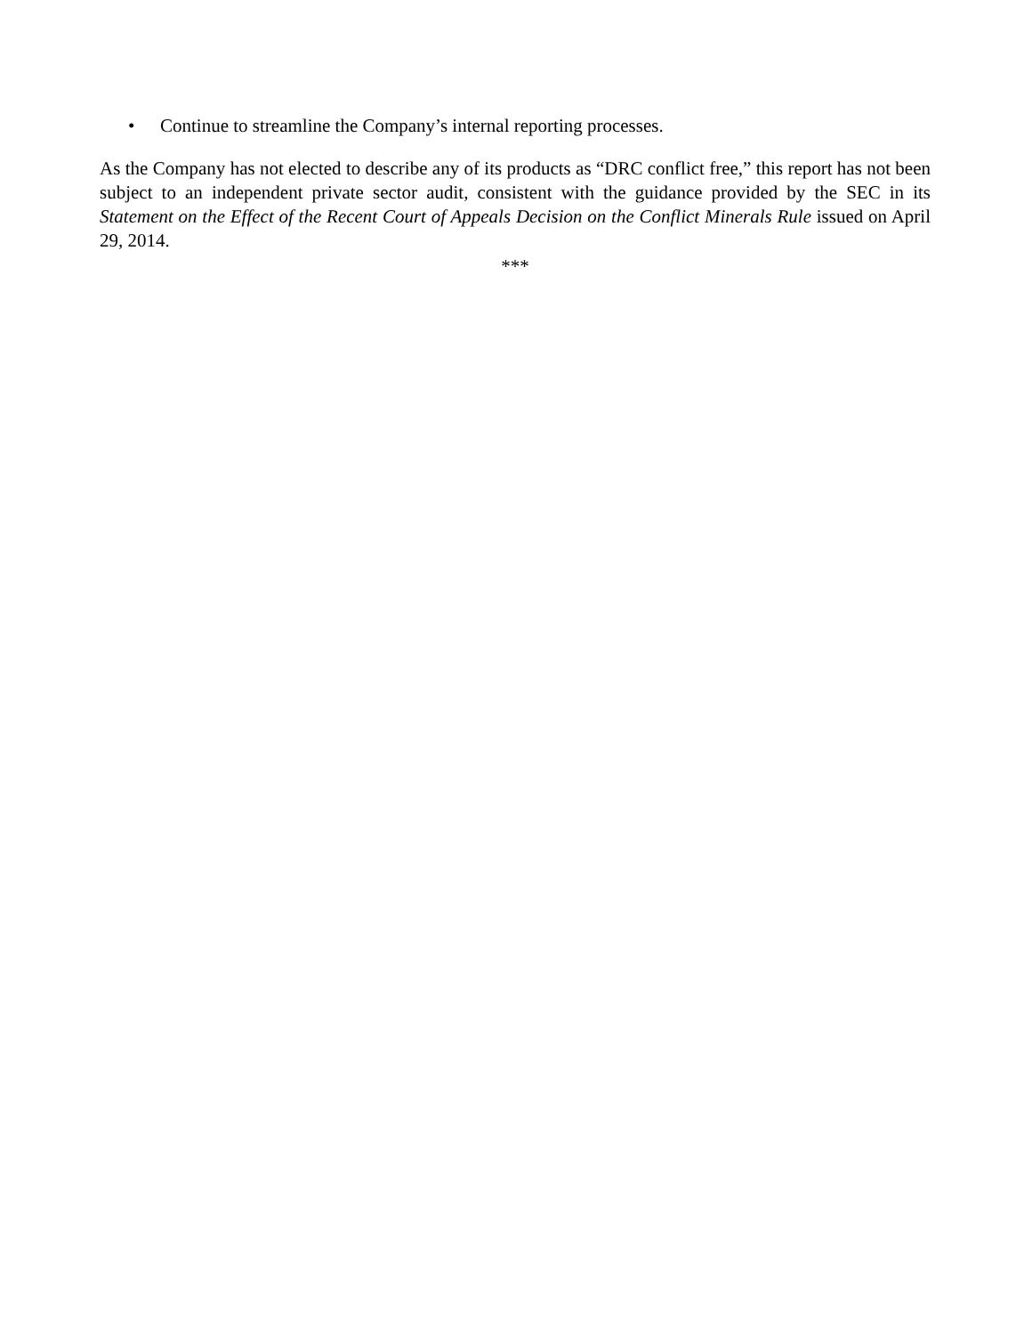• Continue to streamline the Company’s internal reporting processes.
As the Company has not elected to describe any of its products as “DRC conflict free,” this report has not been subject to an independent private sector audit, consistent with the guidance provided by the SEC in its Statement on the Effect of the Recent Court of Appeals Decision on the Conflict Minerals Rule issued on April 29, 2014.
***